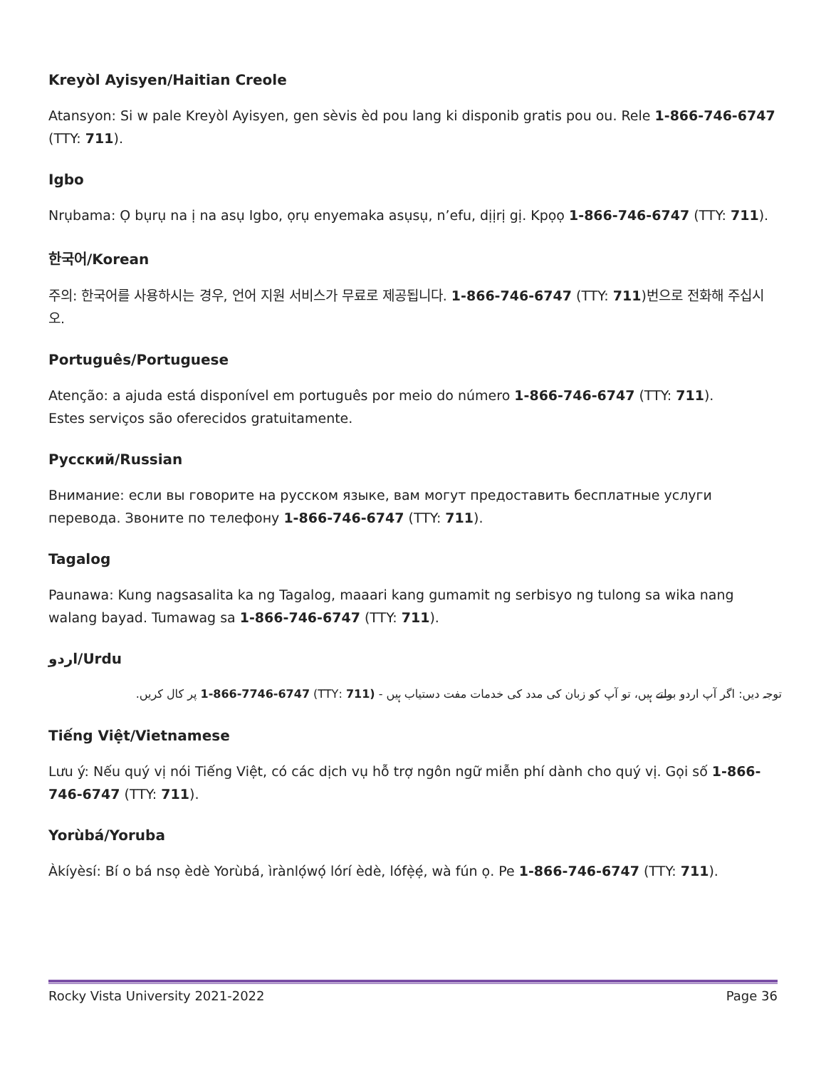Kreyòl Ayisyen/Haitian Creole
Atansyon: Si w pale Kreyòl Ayisyen, gen sèvis èd pou lang ki disponib gratis pou ou. Rele 1-866-746-6747 (TTY: 711).
Igbo
Nrụbama: Ọ bụrụ na ị na asụ Igbo, ọrụ enyemaka asụsụ, n’efu, dịịrị gị. Kpọọ 1-866-746-6747 (TTY: 711).
한국어/Korean
주의: 한국어를 사용하시는 경우, 언어 지원 서비스가 무료로 제공됩니다. 1-866-746-6747 (TTY: 711)번으로 전화해 주십시오.
Português/Portuguese
Atenção: a ajuda está disponível em português por meio do número 1-866-746-6747 (TTY: 711).
Estes serviços são oferecidos gratuitamente.
Русский/Russian
Внимание: если вы говорите на русском языке, вам могут предоставить бесплатные услуги перевода. Звоните по телефону 1-866-746-6747 (TTY: 711).
Tagalog
Paunawa: Kung nagsasalita ka ng Tagalog, maaari kang gumamit ng serbisyo ng tulong sa wika nang walang bayad. Tumawag sa 1-866-746-6747 (TTY: 711).
اردو/Urdu
توجہ دیں: اگر آپ اردو بولتے ہیں، تو آپ کو زبان کی مدد کی خدمات مفت دستیاب ہیں - (711 :TTY) 1-866-7746-6747 پر کال کریں.
Tiếng Việt/Vietnamese
Lưu ý: Nếu quý vị nói Tiếng Việt, có các dịch vụ hỗ trợ ngôn ngữ miễn phí dành cho quý vị. Gọi số 1-866-746-6747 (TTY: 711).
Yorùbá/Yoruba
Àkíyèsí: Bí o bá nsọ èdè Yorùbá, ìrànlọ́wọ́ lórí èdè, lófẹ̀ẹ́, wà fún ọ. Pe 1-866-746-6747 (TTY: 711).
Rocky Vista University 2021-2022 Page 36